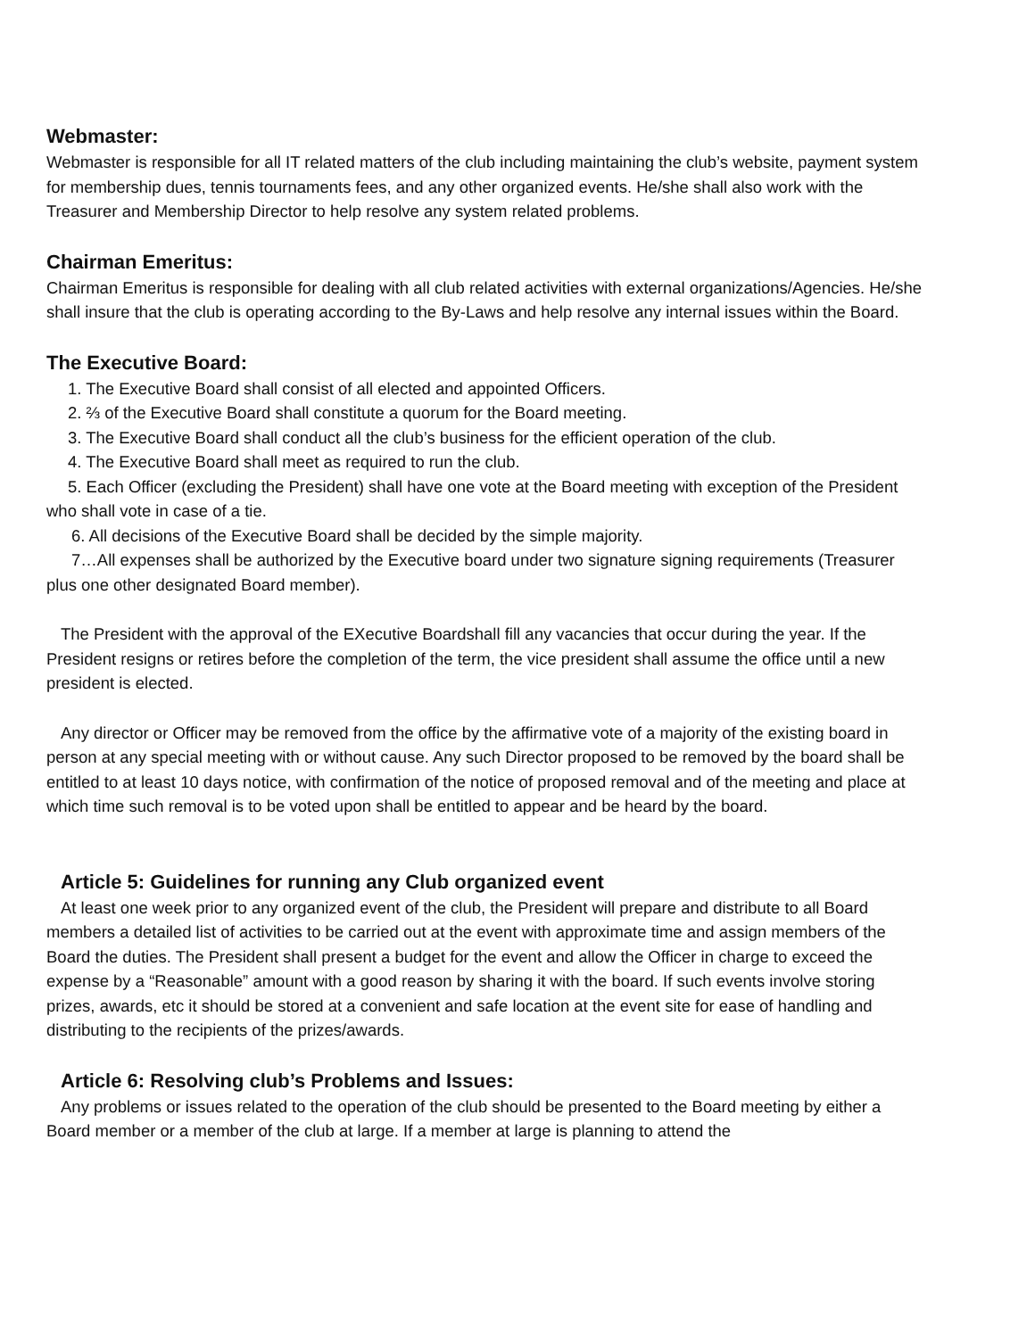Webmaster:
Webmaster is responsible for all IT related matters of the club including maintaining the club’s website, payment system for membership dues, tennis tournaments fees, and any other organized events. He/she shall also work with the Treasurer and Membership Director to help resolve any system related problems.
Chairman Emeritus:
Chairman Emeritus is responsible for dealing with all club related activities with external organizations/Agencies. He/she shall insure that the club is operating according to the By-Laws and help resolve any internal issues within the Board.
The Executive Board:
1. The Executive Board shall consist of all elected and appointed Officers.
2. ⅔ of the Executive Board shall constitute a quorum for the Board meeting.
3. The Executive Board shall conduct all the club’s business for the efficient operation of the club.
4. The Executive Board shall meet as required to run the club.
5. Each Officer (excluding the President) shall have one vote at the Board meeting with exception of the President who shall vote in case of a tie.
6. All decisions of the Executive Board shall be decided by the simple majority.
7…All expenses shall be authorized by the Executive board under two signature signing requirements (Treasurer plus one other designated Board member).
The President with the approval of the EXecutive Boardshall fill any vacancies that occur during the year. If the President resigns or retires before the completion of the term, the vice president shall assume the office until a new president is elected.
Any director or Officer may be removed from the office by the affirmative vote of a majority of the existing board in person at any special meeting with or without cause. Any such Director proposed to be removed by the board shall be entitled to at least 10 days notice, with confirmation of the notice of proposed removal and of the meeting and place at which time such removal is to be voted upon shall be entitled to appear and be heard by the board.
Article 5: Guidelines for running any Club organized event
At least one week prior to any organized event of the club, the President will prepare and distribute to all Board members a detailed list of activities to be carried out at the event with approximate time and assign members of the Board the duties. The President shall present a budget for the event and allow the Officer in charge to exceed the expense by a “Reasonable” amount with a good reason by sharing it with the board. If such events involve storing prizes, awards, etc it should be stored at a convenient and safe location at the event site for ease of handling and distributing to the recipients of the prizes/awards.
Article 6: Resolving club’s Problems and Issues:
Any problems or issues related to the operation of the club should be presented to the Board meeting by either a Board member or a member of the club at large. If a member at large is planning to attend the